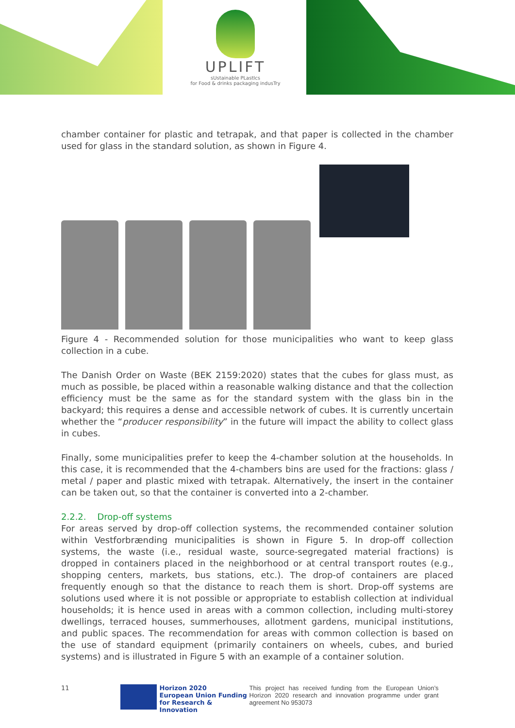UPLIFT
sUstainable PLastIcs
for Food & drinks packaging indusTry
chamber container for plastic and tetrapak, and that paper is collected in the chamber used for glass in the standard solution, as shown in Figure 4.
Figure 4 - Recommended solution for those municipalities who want to keep glass collection in a cube.
The Danish Order on Waste (BEK 2159:2020) states that the cubes for glass must, as much as possible, be placed within a reasonable walking distance and that the collection efficiency must be the same as for the standard system with the glass bin in the backyard; this requires a dense and accessible network of cubes. It is currently uncertain whether the “producer responsibility” in the future will impact the ability to collect glass in cubes.
Finally, some municipalities prefer to keep the 4-chamber solution at the households. In this case, it is recommended that the 4-chambers bins are used for the fractions: glass / metal / paper and plastic mixed with tetrapak. Alternatively, the insert in the container can be taken out, so that the container is converted into a 2-chamber.
2.2.2. Drop-off systems
For areas served by drop-off collection systems, the recommended container solution within Vestforbrænding municipalities is shown in Figure 5. In drop-off collection systems, the waste (i.e., residual waste, source-segregated material fractions) is dropped in containers placed in the neighborhood or at central transport routes (e.g., shopping centers, markets, bus stations, etc.). The drop-of containers are placed frequently enough so that the distance to reach them is short. Drop-off systems are solutions used where it is not possible or appropriate to establish collection at individual households; it is hence used in areas with a common collection, including multi-storey dwellings, terraced houses, summerhouses, allotment gardens, municipal institutions, and public spaces. The recommendation for areas with common collection is based on the use of standard equipment (primarily containers on wheels, cubes, and buried systems) and is illustrated in Figure 5 with an example of a container solution.
11 Horizon 2020
European Union Funding
for Research & Innovation
This project has received funding from the European Union’s Horizon 2020 research and innovation programme under grant agreement No 953073